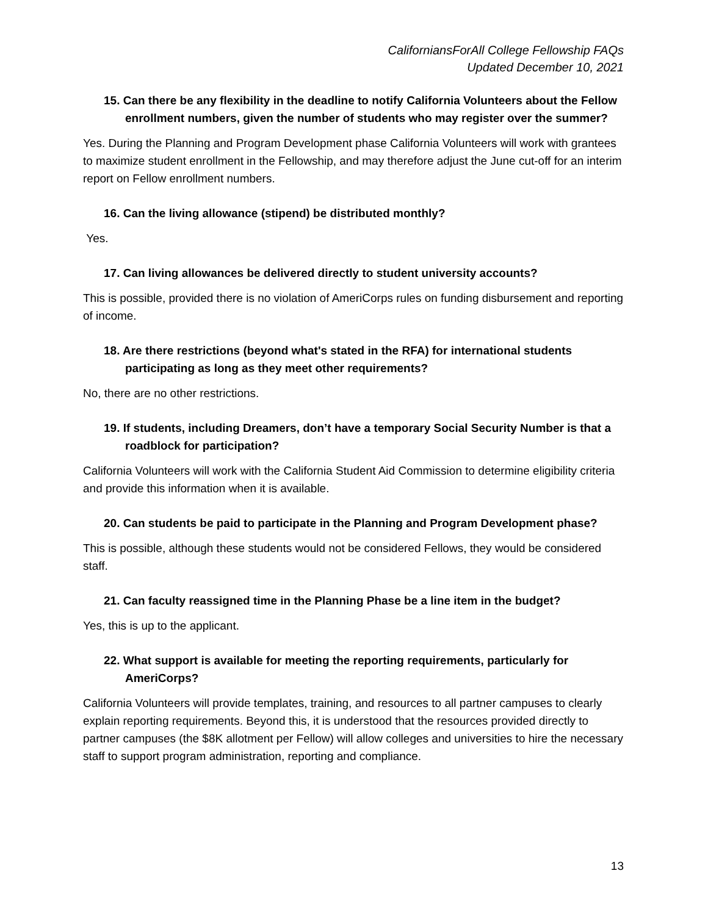CaliforniansForAll College Fellowship FAQs
Updated December 10, 2021
15. Can there be any flexibility in the deadline to notify California Volunteers about the Fellow enrollment numbers, given the number of students who may register over the summer?
Yes. During the Planning and Program Development phase California Volunteers will work with grantees to maximize student enrollment in the Fellowship, and may therefore adjust the June cut-off for an interim report on Fellow enrollment numbers.
16. Can the living allowance (stipend) be distributed monthly?
Yes.
17. Can living allowances be delivered directly to student university accounts?
This is possible, provided there is no violation of AmeriCorps rules on funding disbursement and reporting of income.
18. Are there restrictions (beyond what's stated in the RFA) for international students participating as long as they meet other requirements?
No, there are no other restrictions.
19. If students, including Dreamers, don’t have a temporary Social Security Number is that a roadblock for participation?
California Volunteers will work with the California Student Aid Commission to determine eligibility criteria and provide this information when it is available.
20. Can students be paid to participate in the Planning and Program Development phase?
This is possible, although these students would not be considered Fellows, they would be considered staff.
21. Can faculty reassigned time in the Planning Phase be a line item in the budget?
Yes, this is up to the applicant.
22. What support is available for meeting the reporting requirements, particularly for AmeriCorps?
California Volunteers will provide templates, training, and resources to all partner campuses to clearly explain reporting requirements. Beyond this, it is understood that the resources provided directly to partner campuses (the $8K allotment per Fellow) will allow colleges and universities to hire the necessary staff to support program administration, reporting and compliance.
13